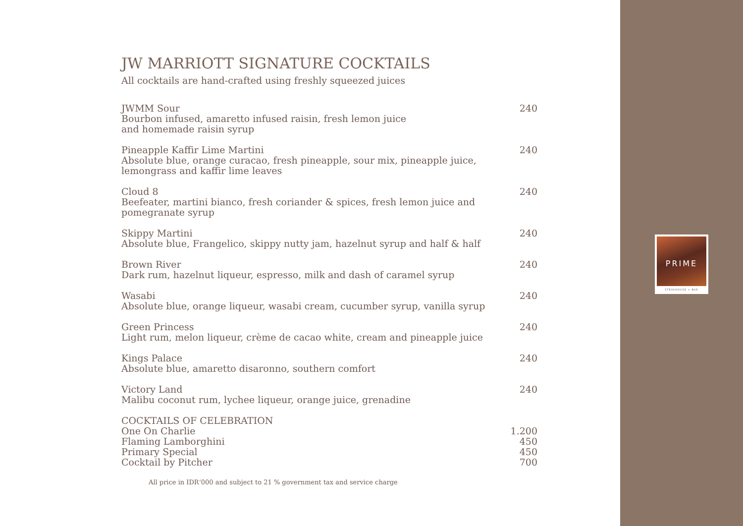PRIME
STEAKHOUSE + BAR
JW MARRIOTT SIGNATURE COCKTAILS
All cocktails are hand-crafted using freshly squeezed juices
| JWMM Sour Bourbon infused, amaretto infused raisin, fresh lemon juice and homemade raisin syrup | 240 |
| Pineapple Kaffir Lime Martini Absolute blue, orange curacao, fresh pineapple, sour mix, pineapple juice, lemongrass and kaffir lime leaves | 240 |
| Cloud 8 Beefeater, martini bianco, fresh coriander & spices, fresh lemon juice and pomegranate syrup | 240 |
| Skippy Martini Absolute blue, Frangelico, skippy nutty jam, hazelnut syrup and half & half | 240 |
| Brown River Dark rum, hazelnut liqueur, espresso, milk and dash of caramel syrup | 240 |
| Wasabi Absolute blue, orange liqueur, wasabi cream, cucumber syrup, vanilla syrup | 240 |
| Green Princess Light rum, melon liqueur, crème de cacao white, cream and pineapple juice | 240 |
| Kings Palace Absolute blue, amaretto disaronno, southern comfort | 240 |
| Victory Land Malibu coconut rum, lychee liqueur, orange juice, grenadine | 240 |
| COCKTAILS OF CELEBRATION | |
| One On Charlie | 1.200 |
| Flaming Lamborghini | 450 |
| Primary Special | 450 |
| Cocktail by Pitcher | 700 |
All price in IDR‘000 and subject to 21 % government tax and service charge